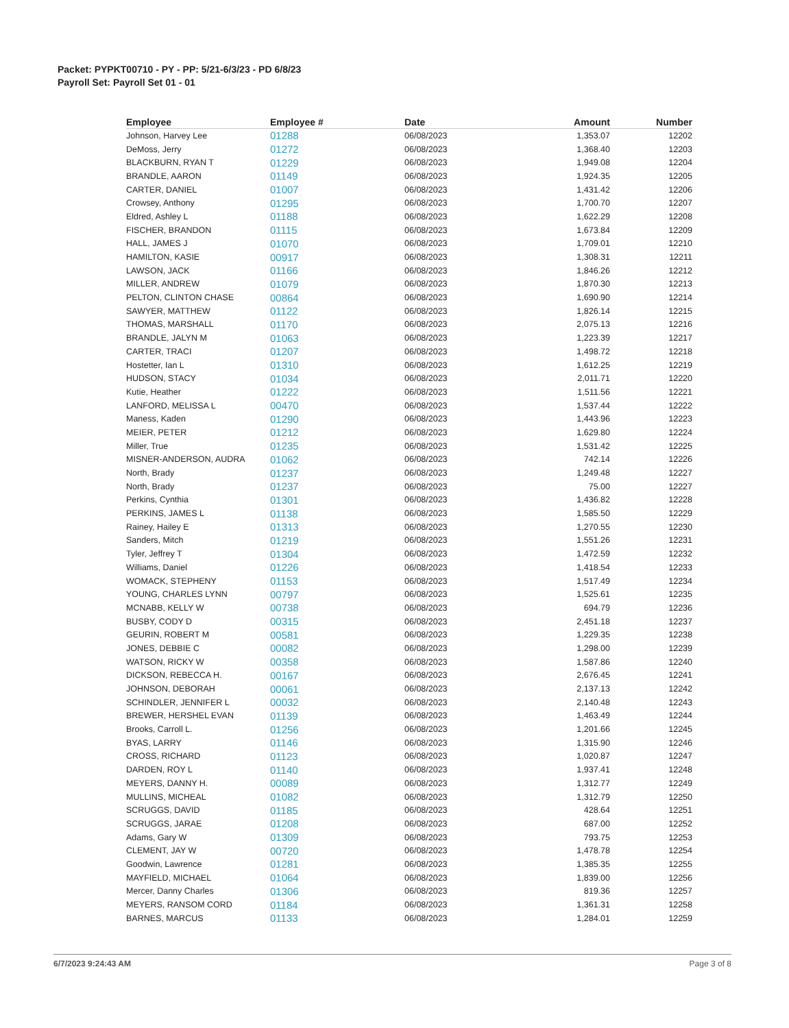Packet: PYPKT00710 - PY - PP: 5/21-6/3/23 - PD 6/8/23
Payroll Set: Payroll Set 01 - 01
| Employee | Employee # | Date | Amount | Number |
| --- | --- | --- | --- | --- |
| Johnson, Harvey Lee | 01288 | 06/08/2023 | 1,353.07 | 12202 |
| DeMoss, Jerry | 01272 | 06/08/2023 | 1,368.40 | 12203 |
| BLACKBURN, RYAN T | 01229 | 06/08/2023 | 1,949.08 | 12204 |
| BRANDLE, AARON | 01149 | 06/08/2023 | 1,924.35 | 12205 |
| CARTER, DANIEL | 01007 | 06/08/2023 | 1,431.42 | 12206 |
| Crowsey, Anthony | 01295 | 06/08/2023 | 1,700.70 | 12207 |
| Eldred, Ashley L | 01188 | 06/08/2023 | 1,622.29 | 12208 |
| FISCHER, BRANDON | 01115 | 06/08/2023 | 1,673.84 | 12209 |
| HALL, JAMES J | 01070 | 06/08/2023 | 1,709.01 | 12210 |
| HAMILTON, KASIE | 00917 | 06/08/2023 | 1,308.31 | 12211 |
| LAWSON, JACK | 01166 | 06/08/2023 | 1,846.26 | 12212 |
| MILLER, ANDREW | 01079 | 06/08/2023 | 1,870.30 | 12213 |
| PELTON, CLINTON CHASE | 00864 | 06/08/2023 | 1,690.90 | 12214 |
| SAWYER, MATTHEW | 01122 | 06/08/2023 | 1,826.14 | 12215 |
| THOMAS, MARSHALL | 01170 | 06/08/2023 | 2,075.13 | 12216 |
| BRANDLE, JALYN M | 01063 | 06/08/2023 | 1,223.39 | 12217 |
| CARTER, TRACI | 01207 | 06/08/2023 | 1,498.72 | 12218 |
| Hostetter, Ian L | 01310 | 06/08/2023 | 1,612.25 | 12219 |
| HUDSON, STACY | 01034 | 06/08/2023 | 2,011.71 | 12220 |
| Kutie, Heather | 01222 | 06/08/2023 | 1,511.56 | 12221 |
| LANFORD, MELISSA L | 00470 | 06/08/2023 | 1,537.44 | 12222 |
| Maness, Kaden | 01290 | 06/08/2023 | 1,443.96 | 12223 |
| MEIER, PETER | 01212 | 06/08/2023 | 1,629.80 | 12224 |
| Miller, True | 01235 | 06/08/2023 | 1,531.42 | 12225 |
| MISNER-ANDERSON, AUDRA | 01062 | 06/08/2023 | 742.14 | 12226 |
| North, Brady | 01237 | 06/08/2023 | 1,249.48 | 12227 |
| North, Brady | 01237 | 06/08/2023 | 75.00 | 12227 |
| Perkins, Cynthia | 01301 | 06/08/2023 | 1,436.82 | 12228 |
| PERKINS, JAMES L | 01138 | 06/08/2023 | 1,585.50 | 12229 |
| Rainey, Hailey E | 01313 | 06/08/2023 | 1,270.55 | 12230 |
| Sanders, Mitch | 01219 | 06/08/2023 | 1,551.26 | 12231 |
| Tyler, Jeffrey T | 01304 | 06/08/2023 | 1,472.59 | 12232 |
| Williams, Daniel | 01226 | 06/08/2023 | 1,418.54 | 12233 |
| WOMACK, STEPHENY | 01153 | 06/08/2023 | 1,517.49 | 12234 |
| YOUNG, CHARLES LYNN | 00797 | 06/08/2023 | 1,525.61 | 12235 |
| MCNABB, KELLY W | 00738 | 06/08/2023 | 694.79 | 12236 |
| BUSBY, CODY D | 00315 | 06/08/2023 | 2,451.18 | 12237 |
| GEURIN, ROBERT M | 00581 | 06/08/2023 | 1,229.35 | 12238 |
| JONES, DEBBIE C | 00082 | 06/08/2023 | 1,298.00 | 12239 |
| WATSON, RICKY W | 00358 | 06/08/2023 | 1,587.86 | 12240 |
| DICKSON, REBECCA H. | 00167 | 06/08/2023 | 2,676.45 | 12241 |
| JOHNSON, DEBORAH | 00061 | 06/08/2023 | 2,137.13 | 12242 |
| SCHINDLER, JENNIFER L | 00032 | 06/08/2023 | 2,140.48 | 12243 |
| BREWER, HERSHEL EVAN | 01139 | 06/08/2023 | 1,463.49 | 12244 |
| Brooks, Carroll L. | 01256 | 06/08/2023 | 1,201.66 | 12245 |
| BYAS, LARRY | 01146 | 06/08/2023 | 1,315.90 | 12246 |
| CROSS, RICHARD | 01123 | 06/08/2023 | 1,020.87 | 12247 |
| DARDEN, ROY L | 01140 | 06/08/2023 | 1,937.41 | 12248 |
| MEYERS, DANNY H. | 00089 | 06/08/2023 | 1,312.77 | 12249 |
| MULLINS, MICHEAL | 01082 | 06/08/2023 | 1,312.79 | 12250 |
| SCRUGGS, DAVID | 01185 | 06/08/2023 | 428.64 | 12251 |
| SCRUGGS, JARAE | 01208 | 06/08/2023 | 687.00 | 12252 |
| Adams, Gary W | 01309 | 06/08/2023 | 793.75 | 12253 |
| CLEMENT, JAY W | 00720 | 06/08/2023 | 1,478.78 | 12254 |
| Goodwin, Lawrence | 01281 | 06/08/2023 | 1,385.35 | 12255 |
| MAYFIELD, MICHAEL | 01064 | 06/08/2023 | 1,839.00 | 12256 |
| Mercer, Danny Charles | 01306 | 06/08/2023 | 819.36 | 12257 |
| MEYERS, RANSOM CORD | 01184 | 06/08/2023 | 1,361.31 | 12258 |
| BARNES, MARCUS | 01133 | 06/08/2023 | 1,284.01 | 12259 |
6/7/2023 9:24:43 AM Page 3 of 8